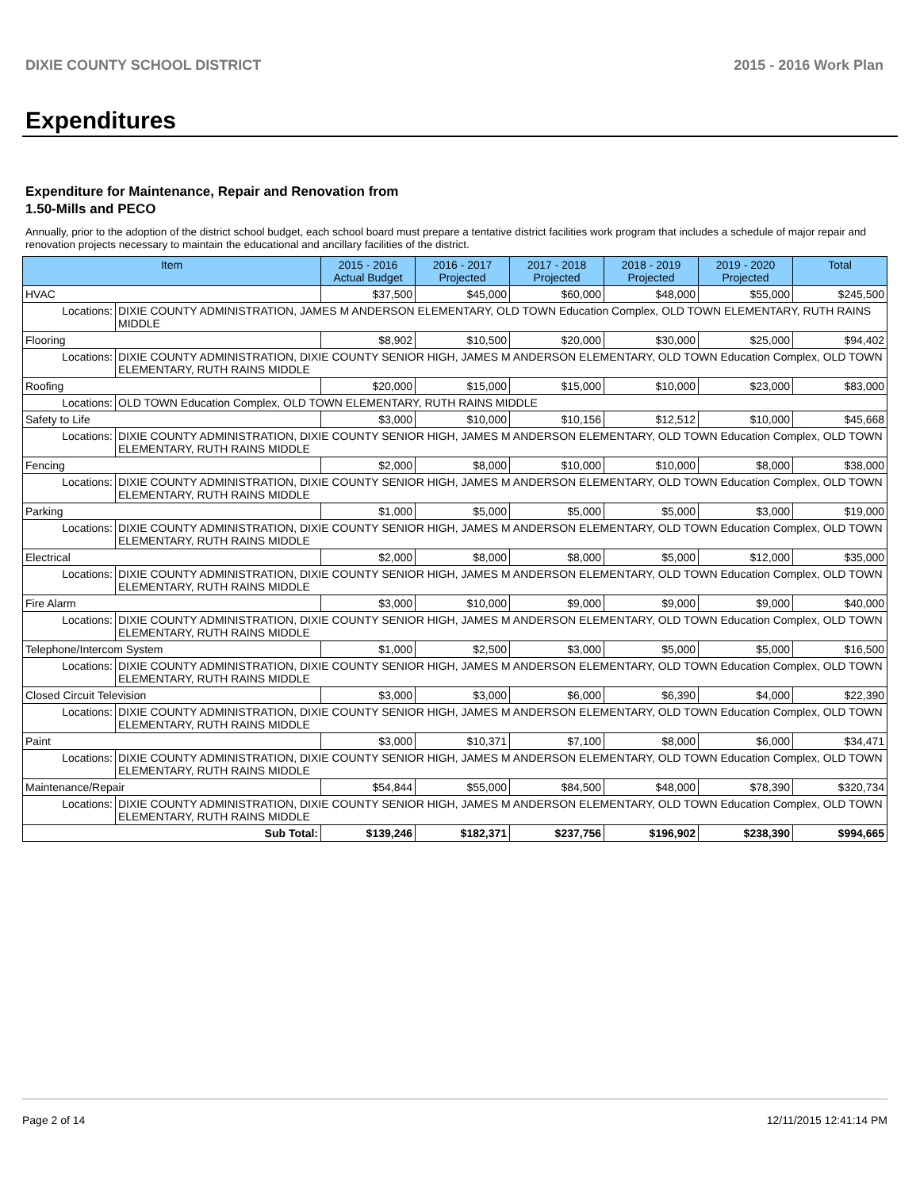DIXIE COUNTY SCHOOL DISTRICT 2015 - 2016 Work Plan
Expenditures
Expenditure for Maintenance, Repair and Renovation from
1.50-Mills and PECO
Annually, prior to the adoption of the district school budget, each school board must prepare a tentative district facilities work program that includes a schedule of major repair and renovation projects necessary to maintain the educational and ancillary facilities of the district.
| Item | | 2015 - 2016 Actual Budget | 2016 - 2017 Projected | 2017 - 2018 Projected | 2018 - 2019 Projected | 2019 - 2020 Projected | Total |
| --- | --- | --- | --- | --- | --- | --- | --- |
| HVAC | | $37,500 | $45,000 | $60,000 | $48,000 | $55,000 | $245,500 |
| Locations: | DIXIE COUNTY ADMINISTRATION, JAMES M ANDERSON ELEMENTARY, OLD TOWN Education Complex, OLD TOWN ELEMENTARY, RUTH RAINS MIDDLE | | | | | | |
| Flooring | | $8,902 | $10,500 | $20,000 | $30,000 | $25,000 | $94,402 |
| Locations: | DIXIE COUNTY ADMINISTRATION, DIXIE COUNTY SENIOR HIGH, JAMES M ANDERSON ELEMENTARY, OLD TOWN Education Complex, OLD TOWN ELEMENTARY, RUTH RAINS MIDDLE | | | | | | |
| Roofing | | $20,000 | $15,000 | $15,000 | $10,000 | $23,000 | $83,000 |
| Locations: | OLD TOWN Education Complex, OLD TOWN ELEMENTARY, RUTH RAINS MIDDLE | | | | | | |
| Safety to Life | | $3,000 | $10,000 | $10,156 | $12,512 | $10,000 | $45,668 |
| Locations: | DIXIE COUNTY ADMINISTRATION, DIXIE COUNTY SENIOR HIGH, JAMES M ANDERSON ELEMENTARY, OLD TOWN Education Complex, OLD TOWN ELEMENTARY, RUTH RAINS MIDDLE | | | | | | |
| Fencing | | $2,000 | $8,000 | $10,000 | $10,000 | $8,000 | $38,000 |
| Locations: | DIXIE COUNTY ADMINISTRATION, DIXIE COUNTY SENIOR HIGH, JAMES M ANDERSON ELEMENTARY, OLD TOWN Education Complex, OLD TOWN ELEMENTARY, RUTH RAINS MIDDLE | | | | | | |
| Parking | | $1,000 | $5,000 | $5,000 | $5,000 | $3,000 | $19,000 |
| Locations: | DIXIE COUNTY ADMINISTRATION, DIXIE COUNTY SENIOR HIGH, JAMES M ANDERSON ELEMENTARY, OLD TOWN Education Complex, OLD TOWN ELEMENTARY, RUTH RAINS MIDDLE | | | | | | |
| Electrical | | $2,000 | $8,000 | $8,000 | $5,000 | $12,000 | $35,000 |
| Locations: | DIXIE COUNTY ADMINISTRATION, DIXIE COUNTY SENIOR HIGH, JAMES M ANDERSON ELEMENTARY, OLD TOWN Education Complex, OLD TOWN ELEMENTARY, RUTH RAINS MIDDLE | | | | | | |
| Fire Alarm | | $3,000 | $10,000 | $9,000 | $9,000 | $9,000 | $40,000 |
| Locations: | DIXIE COUNTY ADMINISTRATION, DIXIE COUNTY SENIOR HIGH, JAMES M ANDERSON ELEMENTARY, OLD TOWN Education Complex, OLD TOWN ELEMENTARY, RUTH RAINS MIDDLE | | | | | | |
| Telephone/Intercom System | | $1,000 | $2,500 | $3,000 | $5,000 | $5,000 | $16,500 |
| Locations: | DIXIE COUNTY ADMINISTRATION, DIXIE COUNTY SENIOR HIGH, JAMES M ANDERSON ELEMENTARY, OLD TOWN Education Complex, OLD TOWN ELEMENTARY, RUTH RAINS MIDDLE | | | | | | |
| Closed Circuit Television | | $3,000 | $3,000 | $6,000 | $6,390 | $4,000 | $22,390 |
| Locations: | DIXIE COUNTY ADMINISTRATION, DIXIE COUNTY SENIOR HIGH, JAMES M ANDERSON ELEMENTARY, OLD TOWN Education Complex, OLD TOWN ELEMENTARY, RUTH RAINS MIDDLE | | | | | | |
| Paint | | $3,000 | $10,371 | $7,100 | $8,000 | $6,000 | $34,471 |
| Locations: | DIXIE COUNTY ADMINISTRATION, DIXIE COUNTY SENIOR HIGH, JAMES M ANDERSON ELEMENTARY, OLD TOWN Education Complex, OLD TOWN ELEMENTARY, RUTH RAINS MIDDLE | | | | | | |
| Maintenance/Repair | | $54,844 | $55,000 | $84,500 | $48,000 | $78,390 | $320,734 |
| Locations: | DIXIE COUNTY ADMINISTRATION, DIXIE COUNTY SENIOR HIGH, JAMES M ANDERSON ELEMENTARY, OLD TOWN Education Complex, OLD TOWN ELEMENTARY, RUTH RAINS MIDDLE | | | | | | |
| Sub Total: | | $139,246 | $182,371 | $237,756 | $196,902 | $238,390 | $994,665 |
Page 2 of 14 12/11/2015 12:41:14 PM